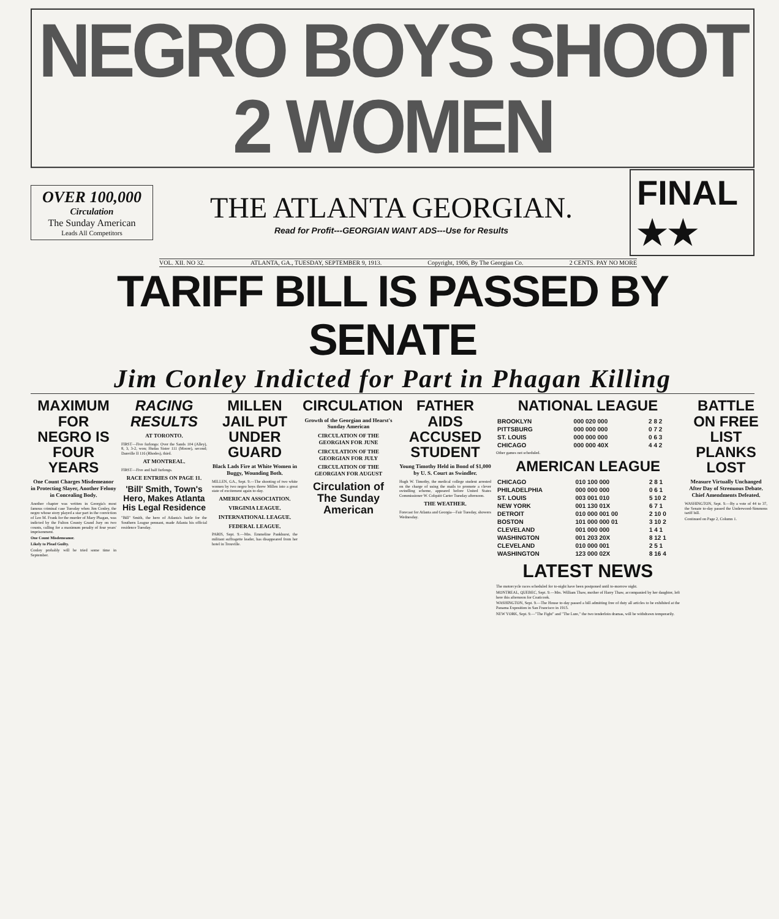NEGRO BOYS SHOOT 2 WOMEN
OVER 100,000
Circulation
The Sunday American
Leads All Competitors
THE ATLANTA GEORGIAN.
Read for Profit---GEORGIAN WANT ADS---Use for Results
FINAL ★★
VOL. XII. NO 32. ATLANTA, GA., TUESDAY, SEPTEMBER 9, 1913. Copyright, 1906, By The Georgian Co. 2 CENTS. PAY NO MORE
TARIFF BILL IS PASSED BY SENATE
Jim Conley Indicted for Part in Phagan Killing
MAXIMUM FOR NEGRO IS FOUR YEARS
One Count Charges Misdemeanor in Protecting Slayer, Another Felony in Concealing Body.
Another chapter was written in Georgia's most famous criminal case Tuesday when Jim Conley, the negro whose story played a star part in the conviction of Leo M. Frank for the murder of Mary Phagan, was indicted by the Fulton County Grand Jury on two counts, calling for a maximum penalty of four years' imprisonment.
One Count Misdemeanor.
Likely to Plead Guilty.
Conley probably will be tried some time in September.
RACING RESULTS
AT TORONTO.
FIRST—Five furlongs: Over the Sands 104 (Alley), 8, 3, 3-2, won; Hudas Sister 111 (Moore), second; Danville II 116 (Rhodes), third.
AT MONTREAL.
FIRST—Five and half furlongs.
RACE ENTRIES ON PAGE 11.
'Bill' Smith, Town's Hero, Makes Atlanta His Legal Residence
"Bill" Smith, the hero of Atlanta's battle for the Southern League pennant, made Atlanta his official residence Tuesday.
MILLEN JAIL PUT UNDER GUARD
Black Lads Fire at White Women in Buggy, Wounding Both.
MILLEN, GA., Sept. 9.—The shooting of two white women by two negro boys threw Millen into a great state of excitement again to-day.
AMERICAN ASSOCIATION.
VIRGINIA LEAGUE.
INTERNATIONAL LEAGUE.
FEDERAL LEAGUE.
PARIS, Sept. 9.—Mrs. Emmeline Pankhurst, the militant suffragette leader, has disappeared from her hotel in Trouville.
CIRCULATION
Growth of the Georgian and Hearst's Sunday American
CIRCULATION OF THE GEORGIAN FOR JUNE
CIRCULATION OF THE GEORGIAN FOR JULY
CIRCULATION OF THE GEORGIAN FOR AUGUST
Circulation of The Sunday American
FATHER AIDS ACCUSED STUDENT
Young Timothy Held in Bond of $1,000 by U. S. Court as Swindler.
Hugh W. Timothy, the medical college student arrested on the charge of using the mails to promote a clever swindling scheme, appeared before United States Commissioner W. Colquitt Carter Tuesday afternoon.
THE WEATHER.
Forecast for Atlanta and Georgia—Fair Tuesday, showers Wednesday.
NATIONAL LEAGUE
| BROOKLYN | 000 020 000 | 2 8 2 |
| PITTSBURG | 000 000 000 | 0 7 2 |
| ST. LOUIS | 000 000 000 | 0 6 3 |
| CHICAGO | 000 000 40X | 4 4 2 |
Other games not scheduled.
AMERICAN LEAGUE
| CHICAGO | 010 100 000 | 2 8 1 |
| PHILADELPHIA | 000 000 000 | 0 6 1 |
| ST. LOUIS | 003 001 010 | 5 10 2 |
| NEW YORK | 001 130 01X | 6 7 1 |
| DETROIT | 010 000 001 00 | 2 10 0 |
| BOSTON | 101 000 000 01 | 3 10 2 |
| CLEVELAND | 001 000 000 | 1 4 1 |
| WASHINGTON | 001 203 20X | 8 12 1 |
| CLEVELAND | 010 000 001 | 2 5 1 |
| WASHINGTON | 123 000 02X | 8 16 4 |
LATEST NEWS
The motorcycle races scheduled for to-night have been postponed until to-morrow night.
MONTREAL, QUEBEC, Sept. 9.—Mrs. William Thaw, mother of Harry Thaw, accompanied by her daughter, left here this afternoon for Coaticook.
WASHINGTON, Sept. 9.—The House to-day passed a bill admitting free of duty all articles to be exhibited at the Panama Exposition in San Francisco in 1915.
NEW YORK, Sept. 9.—"The Fight" and "The Lure," the two tenderloin dramas, will be withdrawn temporarily.
BATTLE ON FREE LIST PLANKS LOST
Measure Virtually Unchanged After Day of Strenuous Debate. Chief Amendments Defeated.
WASHINGTON, Sept. 9.—By a vote of 44 to 37, the Senate to-day passed the Underwood-Simmons tariff bill.
Continued on Page 2, Column 1.